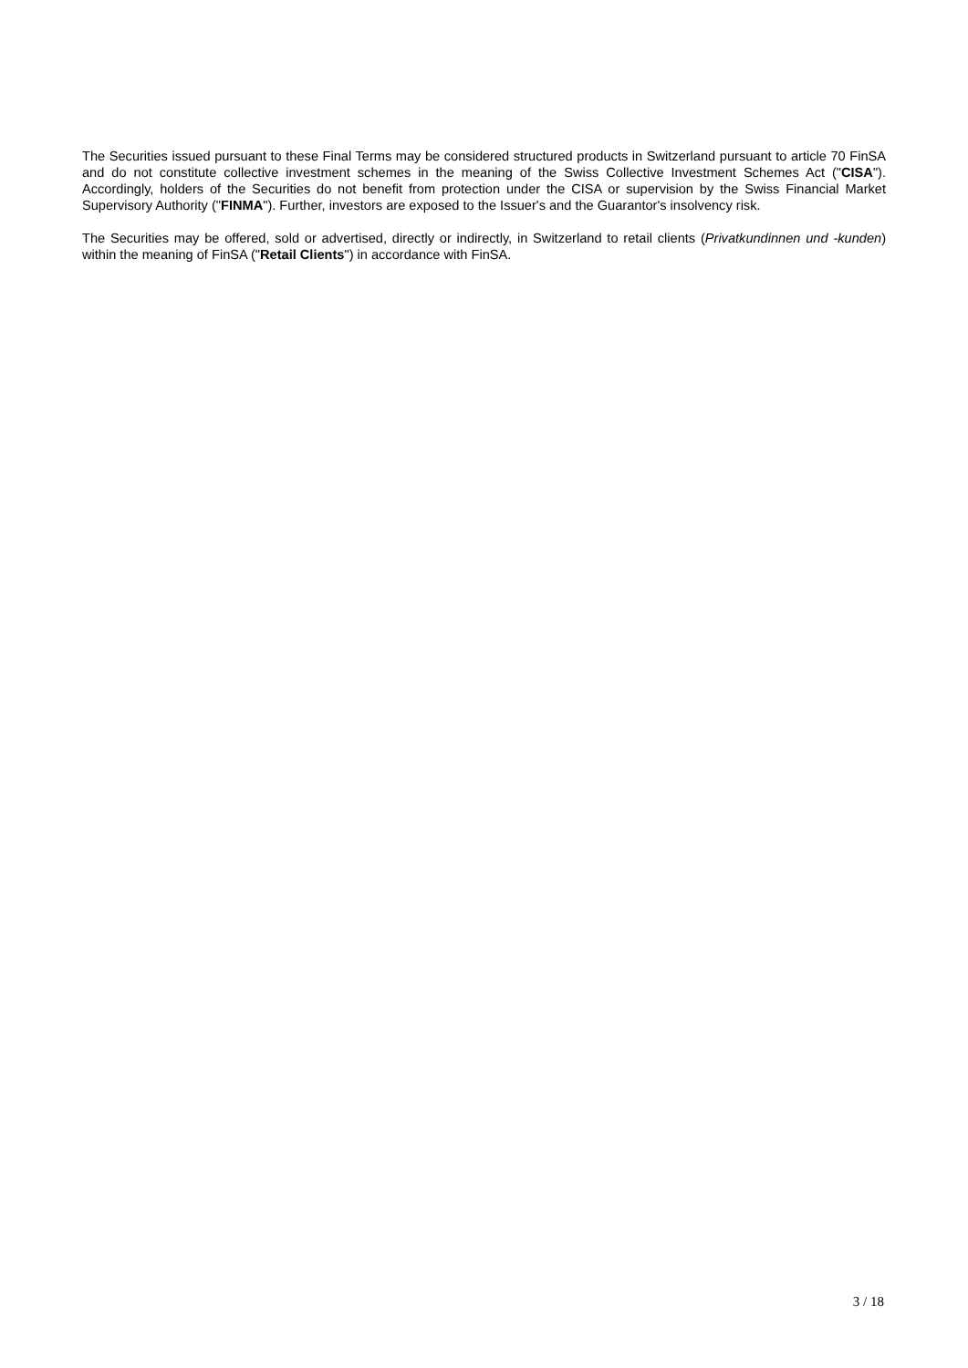The Securities issued pursuant to these Final Terms may be considered structured products in Switzerland pursuant to article 70 FinSA and do not constitute collective investment schemes in the meaning of the Swiss Collective Investment Schemes Act ("CISA"). Accordingly, holders of the Securities do not benefit from protection under the CISA or supervision by the Swiss Financial Market Supervisory Authority ("FINMA"). Further, investors are exposed to the Issuer's and the Guarantor's insolvency risk.
The Securities may be offered, sold or advertised, directly or indirectly, in Switzerland to retail clients (Privatkundinnen und -kunden) within the meaning of FinSA ("Retail Clients") in accordance with FinSA.
3 / 18